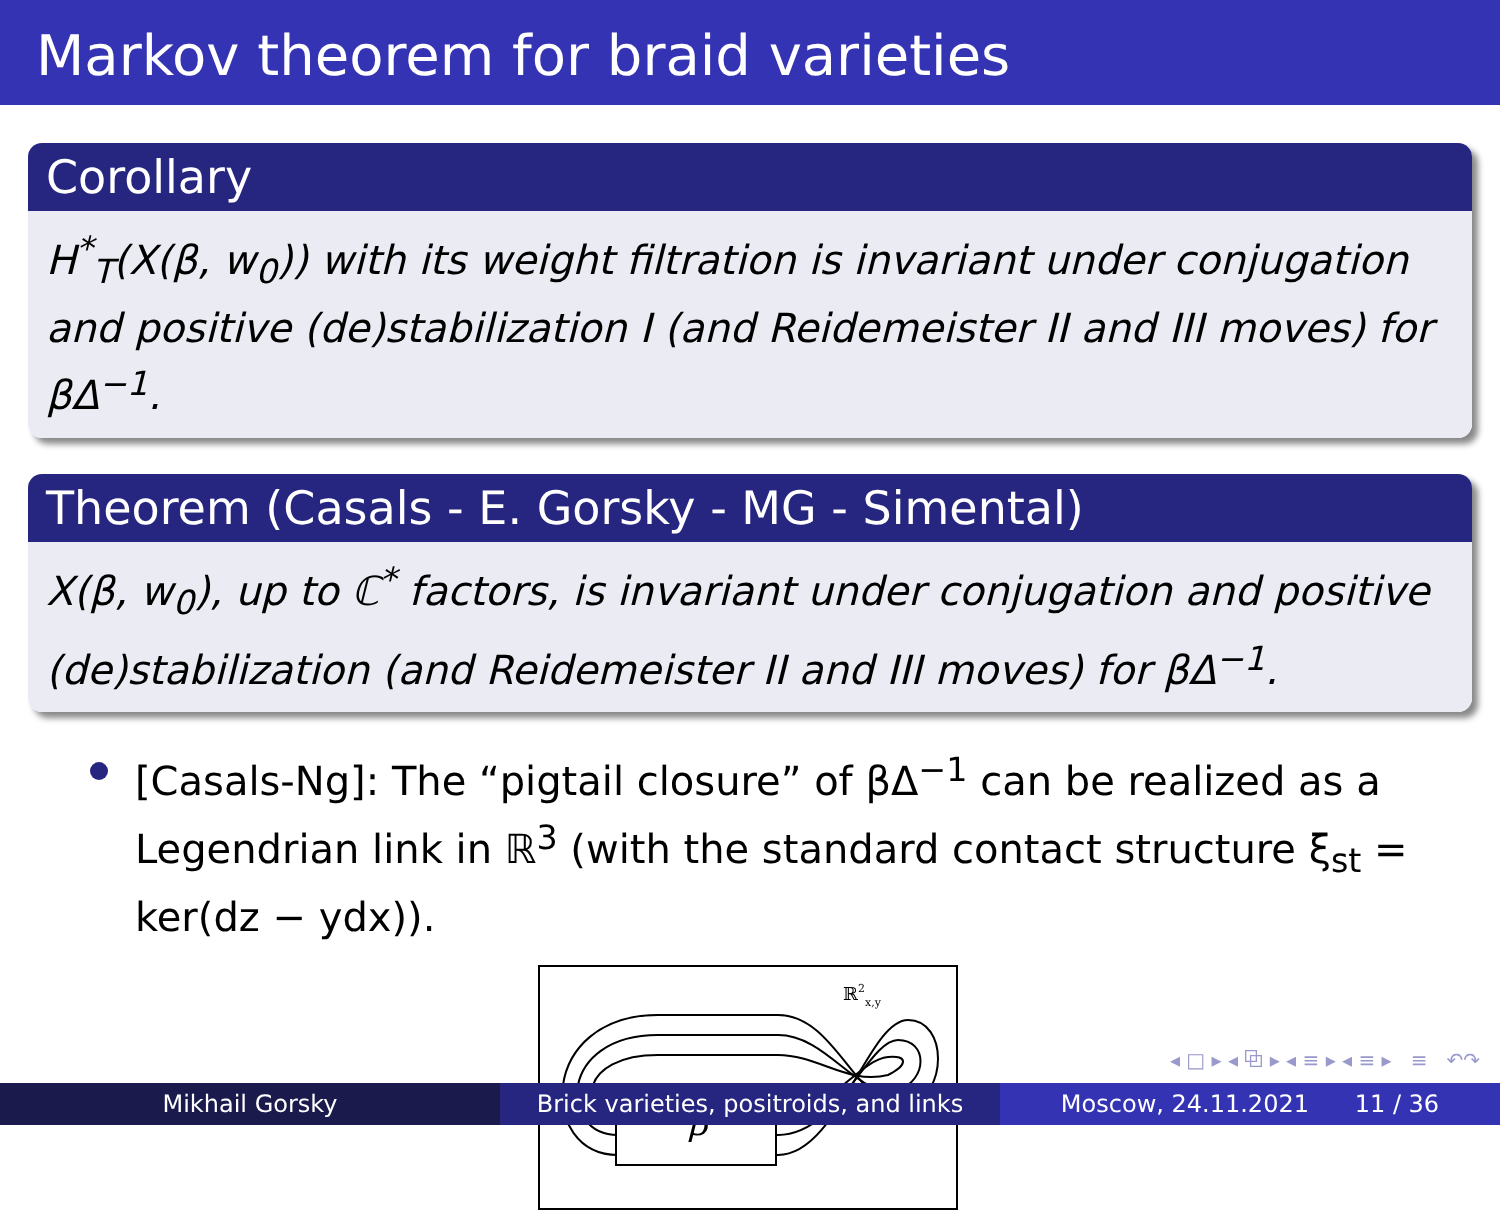Markov theorem for braid varieties
Corollary
H<sup>*</sup><sub>T</sub>(X(β, w<sub>0</sub>)) with its weight filtration is invariant under conjugation and positive (de)stabilization I (and Reidemeister II and III moves) for βΔ<sup>−1</sup>.
Theorem (Casals - E. Gorsky - MG - Simental)
X(β, w<sub>0</sub>), up to ℂ<sup>*</sup> factors, is invariant under conjugation and positive (de)stabilization (and Reidemeister II and III moves) for βΔ<sup>−1</sup>.
[Casals-Ng]: The “pigtail closure” of βΔ<sup>−1</sup> can be realized as a Legendrian link in ℝ<sup>3</sup> (with the standard contact structure ξ<sub>st</sub> = ker(dz − ydx)).
ℝ2x,y
β
◂ □ ▸ ◂ ⧉ ▸ ◂ ≡ ▸ ◂ ≡ ▸ ≡ ↶↷
Mikhail Gorsky Brick varieties, positroids, and links
Moscow, 24.11.2021 11 / 36